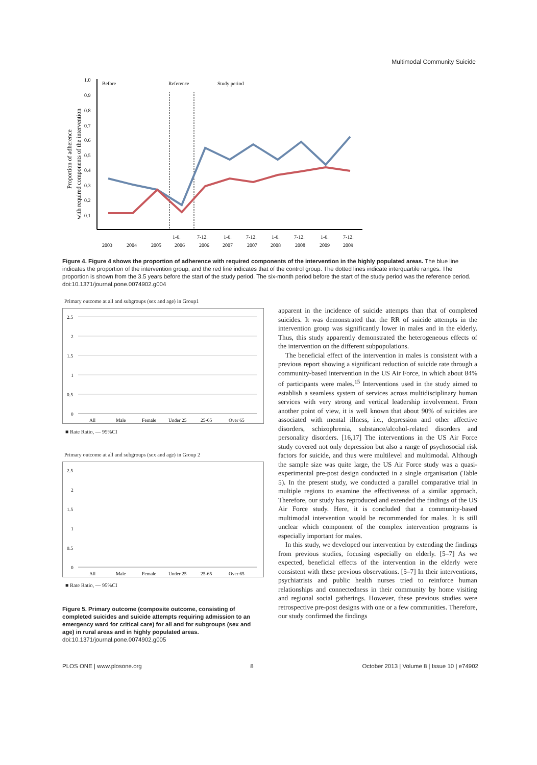Multimodal Community Suicide
Before
Reference
Study period
1.0
0.9
0.8
0.7
0.6
0.5
0.4
0.3
0.2
0.1
Proportion of adherence
with required components of the intervention
1-6.
7-12.
1-6.
7-12.
1-6.
7-12.
1-6.
7-12.
2003
2004
2005
2006
2006
2007
2007
2008
2008
2009
2009
Figure 4. Figure 4 shows the proportion of adherence with required components of the intervention in the highly populated areas. The blue line indicates the proportion of the intervention group, and the red line indicates that of the control group. The dotted lines indicate interquartile ranges. The proportion is shown from the 3.5 years before the start of the study period. The six-month period before the start of the study period was the reference period.
doi:10.1371/journal.pone.0074902.g004
Primary outcome at all and subgroups (sex and age) in Group1
2.5
2
1.5
1
0.5
0
All
Male
Female
Under 25
25-65
Over 65
■ Rate Ratio, — 95%CI
Primary outcome at all and subgroups (sex and age) in Group 2
2.5
2
1.5
1
0.5
0
All
Male
Female
Under 25
25-65
Over 65
■ Rate Ratio, — 95%CI
Figure 5. Primary outcome (composite outcome, consisting of completed suicides and suicide attempts requiring admission to an emergency ward for critical care) for all and for subgroups (sex and age) in rural areas and in highly populated areas.
doi:10.1371/journal.pone.0074902.g005
apparent in the incidence of suicide attempts than that of completed suicides. It was demonstrated that the RR of suicide attempts in the intervention group was significantly lower in males and in the elderly. Thus, this study apparently demonstrated the heterogeneous effects of the intervention on the different subpopulations.
The beneficial effect of the intervention in males is consistent with a previous report showing a significant reduction of suicide rate through a community-based intervention in the US Air Force, in which about 84% of participants were males.<sup>15</sup> Interventions used in the study aimed to establish a seamless system of services across multidisciplinary human services with very strong and vertical leadership involvement. From another point of view, it is well known that about 90% of suicides are associated with mental illness, i.e., depression and other affective disorders, schizophrenia, substance/alcohol-related disorders and personality disorders. [16,17] The interventions in the US Air Force study covered not only depression but also a range of psychosocial risk factors for suicide, and thus were multilevel and multimodal. Although the sample size was quite large, the US Air Force study was a quasi-experimental pre-post design conducted in a single organisation (Table 5). In the present study, we conducted a parallel comparative trial in multiple regions to examine the effectiveness of a similar approach. Therefore, our study has reproduced and extended the findings of the US Air Force study. Here, it is concluded that a community-based multimodal intervention would be recommended for males. It is still unclear which component of the complex intervention programs is especially important for males.
In this study, we developed our intervention by extending the findings from previous studies, focusing especially on elderly. [5–7] As we expected, beneficial effects of the intervention in the elderly were consistent with these previous observations. [5–7] In their interventions, psychiatrists and public health nurses tried to reinforce human relationships and connectedness in their community by home visiting and regional social gatherings. However, these previous studies were retrospective pre-post designs with one or a few communities. Therefore, our study confirmed the findings
PLOS ONE | www.plosone.org 8 October 2013 | Volume 8 | Issue 10 | e74902